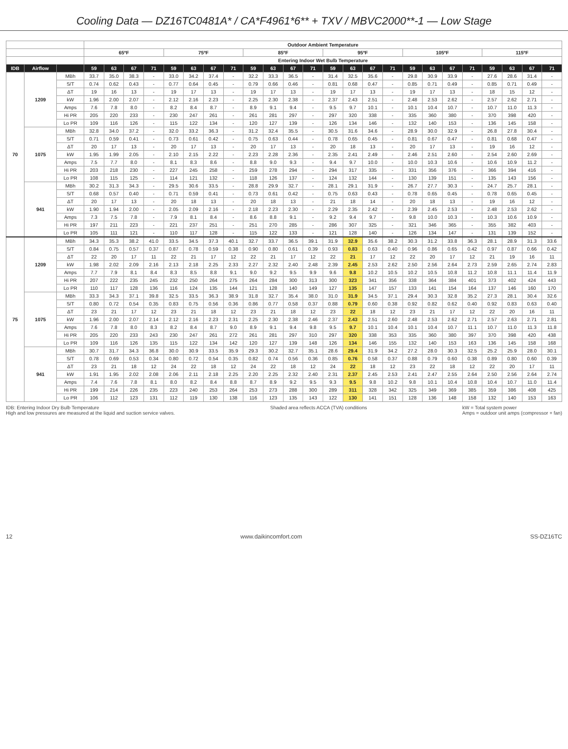Cooling Data — DZ16TC0481A* / CA*F4961*6** + TXV / MBVC2000**-1 — Low Stage
| | | | Outdoor Ambient Temperature | | | | | | | | | | | | | | | | | | | | | | | |
| --- | --- | --- | --- | --- | --- | --- | --- | --- | --- | --- | --- | --- | --- | --- | --- | --- | --- | --- | --- | --- | --- | --- | --- | --- | --- | --- |
| | | | 65ºF | | | | 75ºF | | | | 85ºF | | | | 95ºF | | | | 105ºF | | | | 115ºF | | | |
| | | | Entering Indoor Wet Bulb Temperature | | | | | | | | | | | | | | | | | | | | | | | |
| IDB | Airflow | | 59 | 63 | 67 | 71 | 59 | 63 | 67 | 71 | 59 | 63 | 67 | 71 | 59 | 63 | 67 | 71 | 59 | 63 | 67 | 71 | 59 | 63 | 67 | 71 |
| 70 | 1209 | MBh | 33.7 | 35.0 | 38.3 | - | 33.0 | 34.2 | 37.4 | - | 32.2 | 33.3 | 36.5 | - | 31.4 | 32.5 | 35.6 | - | 29.8 | 30.9 | 33.9 | - | 27.6 | 28.6 | 31.4 | - |
| | | S/T | 0.74 | 0.62 | 0.43 | - | 0.77 | 0.64 | 0.45 | - | 0.79 | 0.66 | 0.46 | - | 0.81 | 0.68 | 0.47 | - | 0.85 | 0.71 | 0.49 | - | 0.85 | 0.71 | 0.49 | - |
| | | ΔT | 19 | 16 | 13 | - | 19 | 17 | 13 | - | 19 | 17 | 13 | - | 19 | 17 | 13 | - | 19 | 17 | 13 | - | 18 | 15 | 12 | - |
| | | kW | 1.96 | 2.00 | 2.07 | - | 2.12 | 2.16 | 2.23 | - | 2.25 | 2.30 | 2.38 | - | 2.37 | 2.43 | 2.51 | - | 2.48 | 2.53 | 2.62 | - | 2.57 | 2.62 | 2.71 | - |
| | | Amps | 7.6 | 7.8 | 8.0 | - | 8.2 | 8.4 | 8.7 | - | 8.9 | 9.1 | 9.4 | - | 9.5 | 9.7 | 10.1 | - | 10.1 | 10.4 | 10.7 | - | 10.7 | 11.0 | 11.3 | - |
| | | Hi PR | 205 | 220 | 233 | - | 230 | 247 | 261 | - | 261 | 281 | 297 | - | 297 | 320 | 338 | - | 335 | 360 | 380 | - | 370 | 398 | 420 | - |
| | | Lo PR | 109 | 116 | 126 | - | 115 | 122 | 134 | - | 120 | 127 | 139 | - | 126 | 134 | 146 | - | 132 | 140 | 153 | - | 136 | 145 | 158 | - |
| | 1075 | MBh | 32.8 | 34.0 | 37.2 | - | 32.0 | 33.2 | 36.3 | - | 31.2 | 32.4 | 35.5 | - | 30.5 | 31.6 | 34.6 | - | 28.9 | 30.0 | 32.9 | - | 26.8 | 27.8 | 30.4 | - |
| | | S/T | 0.71 | 0.59 | 0.41 | - | 0.73 | 0.61 | 0.42 | - | 0.75 | 0.63 | 0.44 | - | 0.78 | 0.65 | 0.45 | - | 0.81 | 0.67 | 0.47 | - | 0.81 | 0.68 | 0.47 | - |
| | | ΔT | 20 | 17 | 13 | - | 20 | 17 | 13 | - | 20 | 17 | 13 | - | 20 | 18 | 13 | - | 20 | 17 | 13 | - | 19 | 16 | 12 | - |
| | | kW | 1.95 | 1.99 | 2.05 | - | 2.10 | 2.15 | 2.22 | - | 2.23 | 2.28 | 2.36 | - | 2.35 | 2.41 | 2.49 | - | 2.46 | 2.51 | 2.60 | - | 2.54 | 2.60 | 2.69 | - |
| | | Amps | 7.5 | 7.7 | 8.0 | - | 8.1 | 8.3 | 8.6 | - | 8.8 | 9.0 | 9.3 | - | 9.4 | 9.7 | 10.0 | - | 10.0 | 10.3 | 10.6 | - | 10.6 | 10.9 | 11.2 | - |
| | | Hi PR | 203 | 218 | 230 | - | 227 | 245 | 258 | - | 259 | 278 | 294 | - | 294 | 317 | 335 | - | 331 | 356 | 376 | - | 366 | 394 | 416 | - |
| | | Lo PR | 108 | 115 | 125 | - | 114 | 121 | 132 | - | 118 | 126 | 137 | - | 124 | 132 | 144 | - | 130 | 139 | 151 | - | 135 | 143 | 156 | - |
| | 941 | MBh | 30.2 | 31.3 | 34.3 | - | 29.5 | 30.6 | 33.5 | - | 28.8 | 29.9 | 32.7 | - | 28.1 | 29.1 | 31.9 | - | 26.7 | 27.7 | 30.3 | - | 24.7 | 25.7 | 28.1 | - |
| | | S/T | 0.68 | 0.57 | 0.40 | - | 0.71 | 0.59 | 0.41 | - | 0.73 | 0.61 | 0.42 | - | 0.75 | 0.63 | 0.43 | - | 0.78 | 0.65 | 0.45 | - | 0.78 | 0.65 | 0.45 | - |
| | | ΔT | 20 | 17 | 13 | - | 20 | 18 | 13 | - | 20 | 18 | 13 | - | 21 | 18 | 14 | - | 20 | 18 | 13 | - | 19 | 16 | 12 | - |
| | | kW | 1.90 | 1.94 | 2.00 | - | 2.05 | 2.09 | 2.16 | - | 2.18 | 2.23 | 2.30 | - | 2.29 | 2.35 | 2.42 | - | 2.39 | 2.45 | 2.53 | - | 2.48 | 2.53 | 2.62 | - |
| | | Amps | 7.3 | 7.5 | 7.8 | - | 7.9 | 8.1 | 8.4 | - | 8.6 | 8.8 | 9.1 | - | 9.2 | 9.4 | 9.7 | - | 9.8 | 10.0 | 10.3 | - | 10.3 | 10.6 | 10.9 | - |
| | | Hi PR | 197 | 211 | 223 | - | 221 | 237 | 251 | - | 251 | 270 | 285 | - | 286 | 307 | 325 | - | 321 | 346 | 365 | - | 355 | 382 | 403 | - |
| | | Lo PR | 105 | 111 | 121 | - | 110 | 117 | 128 | - | 115 | 122 | 133 | - | 121 | 128 | 140 | - | 126 | 134 | 147 | - | 131 | 139 | 152 | - |
| 75 | 1209 | MBh | 34.3 | 35.3 | 38.2 | 41.0 | 33.5 | 34.5 | 37.3 | 40.1 | 32.7 | 33.7 | 36.5 | 39.1 | 31.9 | 32.9 | 35.6 | 38.2 | 30.3 | 31.2 | 33.8 | 36.3 | 28.1 | 28.9 | 31.3 | 33.6 |
| | | S/T | 0.84 | 0.75 | 0.57 | 0.37 | 0.87 | 0.78 | 0.59 | 0.38 | 0.90 | 0.80 | 0.61 | 0.39 | 0.93 | 0.83 | 0.63 | 0.40 | 0.96 | 0.86 | 0.65 | 0.42 | 0.97 | 0.87 | 0.66 | 0.42 |
| | | ΔT | 22 | 20 | 17 | 11 | 22 | 21 | 17 | 12 | 22 | 21 | 17 | 12 | 22 | 21 | 17 | 12 | 22 | 20 | 17 | 12 | 21 | 19 | 16 | 11 |
| | | kW | 1.98 | 2.02 | 2.09 | 2.16 | 2.13 | 2.18 | 2.25 | 2.33 | 2.27 | 2.32 | 2.40 | 2.48 | 2.39 | 2.45 | 2.53 | 2.62 | 2.50 | 2.56 | 2.64 | 2.73 | 2.59 | 2.65 | 2.74 | 2.83 |
| | | Amps | 7.7 | 7.9 | 8.1 | 8.4 | 8.3 | 8.5 | 8.8 | 9.1 | 9.0 | 9.2 | 9.5 | 9.9 | 9.6 | 9.8 | 10.2 | 10.5 | 10.2 | 10.5 | 10.8 | 11.2 | 10.8 | 11.1 | 11.4 | 11.9 |
| | | Hi PR | 207 | 222 | 235 | 245 | 232 | 250 | 264 | 275 | 264 | 284 | 300 | 313 | 300 | 323 | 341 | 356 | 338 | 364 | 384 | 401 | 373 | 402 | 424 | 443 |
| | | Lo PR | 110 | 117 | 128 | 136 | 116 | 124 | 135 | 144 | 121 | 128 | 140 | 149 | 127 | 135 | 147 | 157 | 133 | 141 | 154 | 164 | 137 | 146 | 160 | 170 |
| | 1075 | MBh | 33.3 | 34.3 | 37.1 | 39.8 | 32.5 | 33.5 | 36.3 | 38.9 | 31.8 | 32.7 | 35.4 | 38.0 | 31.0 | 31.9 | 34.5 | 37.1 | 29.4 | 30.3 | 32.8 | 35.2 | 27.3 | 28.1 | 30.4 | 32.6 |
| | | S/T | 0.80 | 0.72 | 0.54 | 0.35 | 0.83 | 0.75 | 0.56 | 0.36 | 0.86 | 0.77 | 0.58 | 0.37 | 0.88 | 0.79 | 0.60 | 0.38 | 0.92 | 0.82 | 0.62 | 0.40 | 0.92 | 0.83 | 0.63 | 0.40 |
| | | ΔT | 23 | 21 | 17 | 12 | 23 | 21 | 18 | 12 | 23 | 21 | 18 | 12 | 23 | 22 | 18 | 12 | 23 | 21 | 17 | 12 | 22 | 20 | 16 | 11 |
| | | kW | 1.96 | 2.00 | 2.07 | 2.14 | 2.12 | 2.16 | 2.23 | 2.31 | 2.25 | 2.30 | 2.38 | 2.46 | 2.37 | 2.43 | 2.51 | 2.60 | 2.48 | 2.53 | 2.62 | 2.71 | 2.57 | 2.63 | 2.71 | 2.81 |
| | | Amps | 7.6 | 7.8 | 8.0 | 8.3 | 8.2 | 8.4 | 8.7 | 9.0 | 8.9 | 9.1 | 9.4 | 9.8 | 9.5 | 9.7 | 10.1 | 10.4 | 10.1 | 10.4 | 10.7 | 11.1 | 10.7 | 11.0 | 11.3 | 11.8 |
| | | Hi PR | 205 | 220 | 233 | 243 | 230 | 247 | 261 | 272 | 261 | 281 | 297 | 310 | 297 | 320 | 338 | 353 | 335 | 360 | 380 | 397 | 370 | 398 | 420 | 438 |
| | | Lo PR | 109 | 116 | 126 | 135 | 115 | 122 | 134 | 142 | 120 | 127 | 139 | 148 | 126 | 134 | 146 | 155 | 132 | 140 | 153 | 163 | 136 | 145 | 158 | 168 |
| | 941 | MBh | 30.7 | 31.7 | 34.3 | 36.8 | 30.0 | 30.9 | 33.5 | 35.9 | 29.3 | 30.2 | 32.7 | 35.1 | 28.6 | 29.4 | 31.9 | 34.2 | 27.2 | 28.0 | 30.3 | 32.5 | 25.2 | 25.9 | 28.0 | 30.1 |
| | | S/T | 0.78 | 0.69 | 0.53 | 0.34 | 0.80 | 0.72 | 0.54 | 0.35 | 0.82 | 0.74 | 0.56 | 0.36 | 0.85 | 0.76 | 0.58 | 0.37 | 0.88 | 0.79 | 0.60 | 0.38 | 0.89 | 0.80 | 0.60 | 0.39 |
| | | ΔT | 23 | 21 | 18 | 12 | 24 | 22 | 18 | 12 | 24 | 22 | 18 | 12 | 24 | 22 | 18 | 12 | 23 | 22 | 18 | 12 | 22 | 20 | 17 | 11 |
| | | kW | 1.91 | 1.95 | 2.02 | 2.08 | 2.06 | 2.11 | 2.18 | 2.25 | 2.20 | 2.25 | 2.32 | 2.40 | 2.31 | 2.37 | 2.45 | 2.53 | 2.41 | 2.47 | 2.55 | 2.64 | 2.50 | 2.56 | 2.64 | 2.74 |
| | | Amps | 7.4 | 7.6 | 7.8 | 8.1 | 8.0 | 8.2 | 8.4 | 8.8 | 8.7 | 8.9 | 9.2 | 9.5 | 9.3 | 9.5 | 9.8 | 10.2 | 9.8 | 10.1 | 10.4 | 10.8 | 10.4 | 10.7 | 11.0 | 11.4 |
| | | Hi PR | 199 | 214 | 226 | 235 | 223 | 240 | 253 | 264 | 253 | 273 | 288 | 300 | 289 | 311 | 328 | 342 | 325 | 349 | 369 | 385 | 359 | 386 | 408 | 425 |
| | | Lo PR | 106 | 112 | 123 | 131 | 112 | 119 | 130 | 138 | 116 | 123 | 135 | 143 | 122 | 130 | 141 | 151 | 128 | 136 | 148 | 158 | 132 | 140 | 153 | 163 |
IDB: Entering Indoor Dry Bulb Temperature
High and low pressures are measured at the liquid and suction service valves.
Shaded area reflects ACCA (TVA) conditions
kW = Total system power
Amps = outdoor unit amps (compressor + fan)
12 www.daikincomfort.com SS-DZ16TC